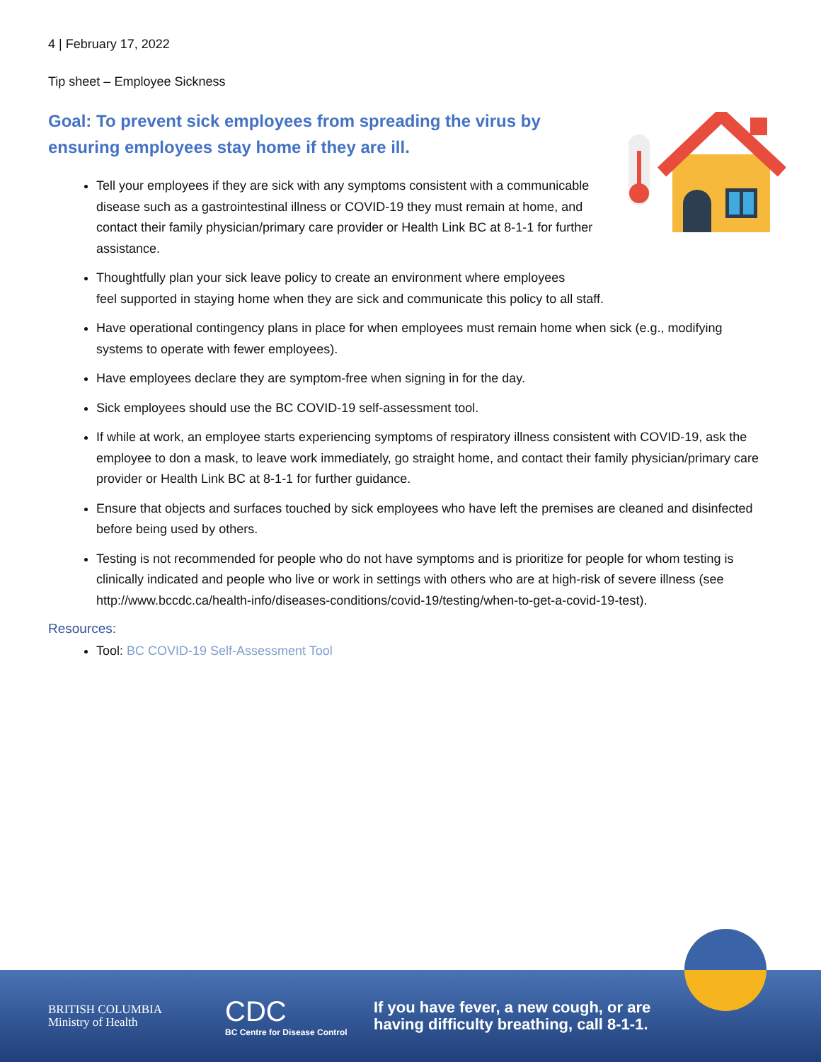4 | February 17, 2022
Tip sheet – Employee Sickness
Goal: To prevent sick employees from spreading the virus by ensuring employees stay home if they are ill.
Tell your employees if they are sick with any symptoms consistent with a communicable disease such as a gastrointestinal illness or COVID-19 they must remain at home, and contact their family physician/primary care provider or Health Link BC at 8-1-1 for further assistance.
Thoughtfully plan your sick leave policy to create an environment where employees
feel supported in staying home when they are sick and communicate this policy to all staff.
Have operational contingency plans in place for when employees must remain home when sick (e.g., modifying systems to operate with fewer employees).
Have employees declare they are symptom-free when signing in for the day.
Sick employees should use the BC COVID-19 self-assessment tool.
If while at work, an employee starts experiencing symptoms of respiratory illness consistent with COVID-19, ask the employee to don a mask, to leave work immediately, go straight home, and contact their family physician/primary care provider or Health Link BC at 8-1-1 for further guidance.
Ensure that objects and surfaces touched by sick employees who have left the premises are cleaned and disinfected before being used by others.
Testing is not recommended for people who do not have symptoms and is prioritize for people for whom testing is clinically indicated and people who live or work in settings with others who are at high-risk of severe illness (see http://www.bccdc.ca/health-info/diseases-conditions/covid-19/testing/when-to-get-a-covid-19-test).
Resources:
Tool: BC COVID-19 Self-Assessment Tool
BRITISH COLUMBIA Ministry of Health
CDC
BC Centre for Disease Control
If you have fever, a new cough, or are
having difficulty breathing, call 8-1-1.